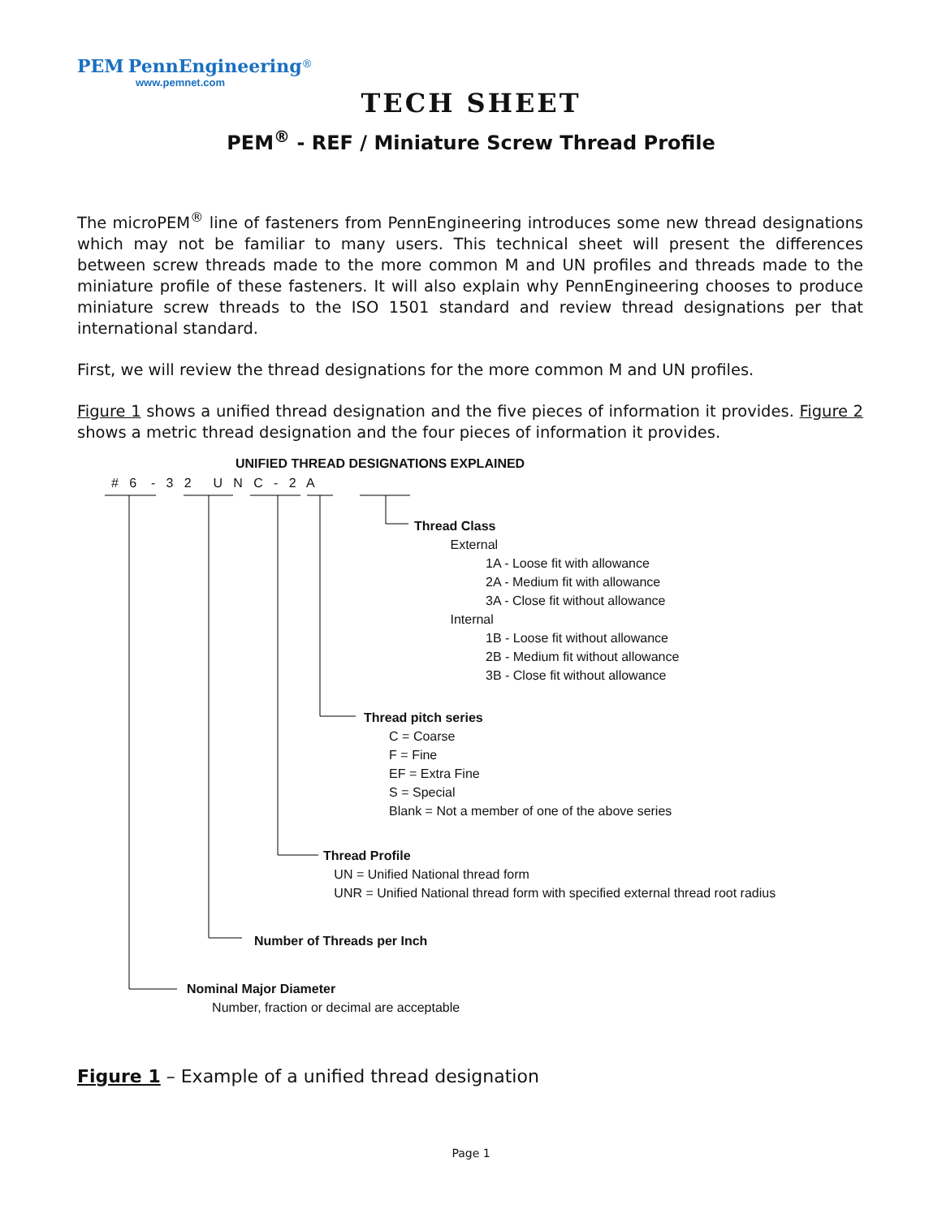PEM PennEngineering<sup>®</sup>
www.pemnet.com
TECH SHEET
PEM<sup>®</sup> - REF / Miniature Screw Thread Profile
The microPEM<sup>®</sup> line of fasteners from PennEngineering introduces some new thread designations which may not be familiar to many users. This technical sheet will present the differences between screw threads made to the more common M and UN profiles and threads made to the miniature profile of these fasteners. It will also explain why PennEngineering chooses to produce miniature screw threads to the ISO 1501 standard and review thread designations per that international standard.
First, we will review the thread designations for the more common M and UN profiles.
Figure 1 shows a unified thread designation and the five pieces of information it provides. Figure 2 shows a metric thread designation and the four pieces of information it provides.
UNIFIED THREAD DESIGNATIONS EXPLAINED
# 6 - 3 2 U N C - 2 A
Thread Class
External
1A - Loose fit with allowance
2A - Medium fit with allowance
3A - Close fit without allowance
Internal
1B - Loose fit without allowance
2B - Medium fit without allowance
3B - Close fit without allowance
Thread pitch series
C = Coarse
F = Fine
EF = Extra Fine
S = Special
Blank = Not a member of one of the above series
Thread Profile
UN = Unified National thread form
UNR = Unified National thread form with specified external thread root radius
Number of Threads per Inch
Nominal Major Diameter
Number, fraction or decimal are acceptable
Figure 1 – Example of a unified thread designation
Page 1